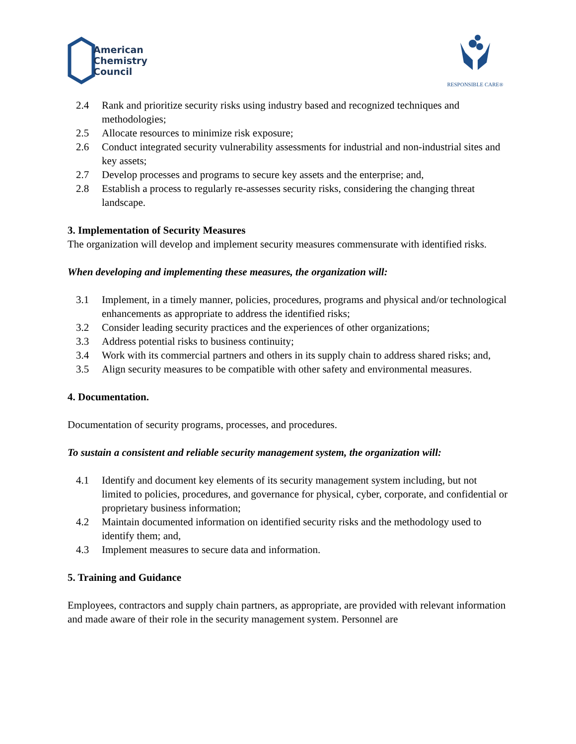American
Chemistry
Council
RESPONSIBLE CARE®
2.4 Rank and prioritize security risks using industry based and recognized techniques and methodologies;
2.5 Allocate resources to minimize risk exposure;
2.6 Conduct integrated security vulnerability assessments for industrial and non-industrial sites and key assets;
2.7 Develop processes and programs to secure key assets and the enterprise; and,
2.8 Establish a process to regularly re-assesses security risks, considering the changing threat landscape.
3. Implementation of Security Measures
The organization will develop and implement security measures commensurate with identified risks.
When developing and implementing these measures, the organization will:
3.1 Implement, in a timely manner, policies, procedures, programs and physical and/or technological enhancements as appropriate to address the identified risks;
3.2 Consider leading security practices and the experiences of other organizations;
3.3 Address potential risks to business continuity;
3.4 Work with its commercial partners and others in its supply chain to address shared risks; and,
3.5 Align security measures to be compatible with other safety and environmental measures.
4. Documentation.
Documentation of security programs, processes, and procedures.
To sustain a consistent and reliable security management system, the organization will:
4.1 Identify and document key elements of its security management system including, but not limited to policies, procedures, and governance for physical, cyber, corporate, and confidential or proprietary business information;
4.2 Maintain documented information on identified security risks and the methodology used to identify them; and,
4.3 Implement measures to secure data and information.
5. Training and Guidance
Employees, contractors and supply chain partners, as appropriate, are provided with relevant information and made aware of their role in the security management system. Personnel are